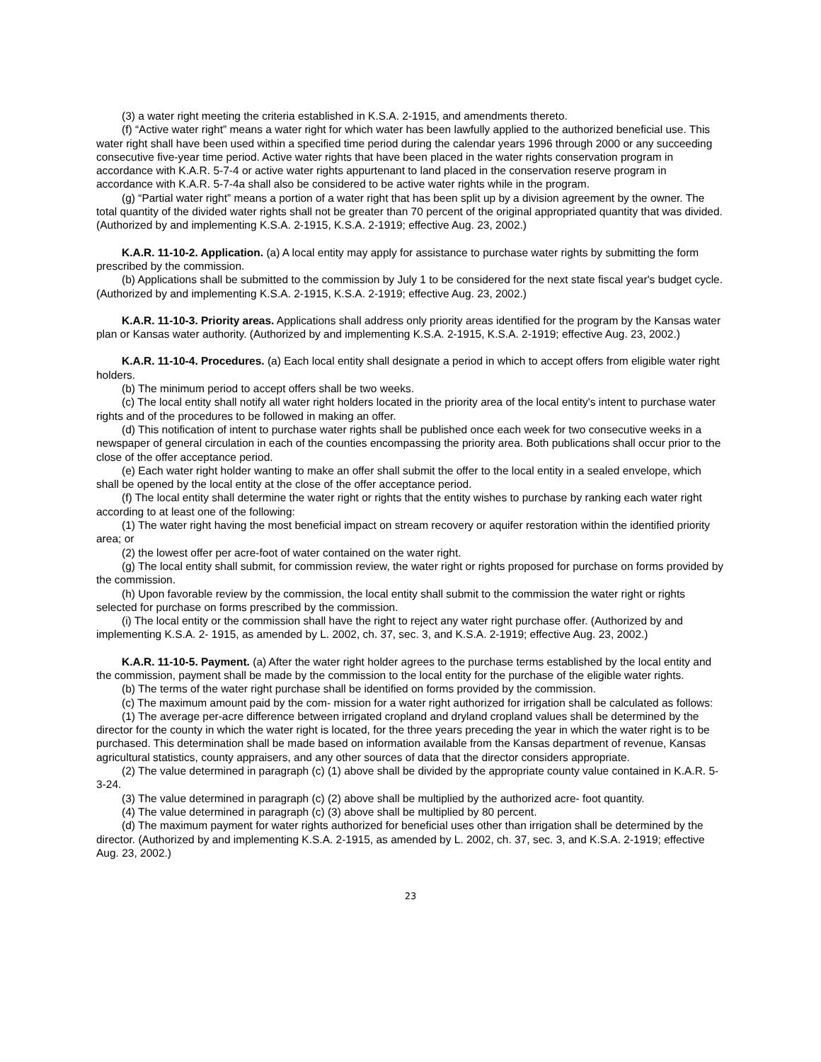(3) a water right meeting the criteria established in K.S.A. 2-1915, and amendments thereto.
(f) “Active water right” means a water right for which water has been lawfully applied to the authorized beneficial use. This water right shall have been used within a specified time period during the calendar years 1996 through 2000 or any succeeding consecutive five-year time period. Active water rights that have been placed in the water rights conservation program in accordance with K.A.R. 5-7-4 or active water rights appurtenant to land placed in the conservation reserve program in accordance with K.A.R. 5-7-4a shall also be considered to be active water rights while in the program.
(g) “Partial water right” means a portion of a water right that has been split up by a division agreement by the owner. The total quantity of the divided water rights shall not be greater than 70 percent of the original appropriated quantity that was divided. (Authorized by and implementing K.S.A. 2-1915, K.S.A. 2-1919; effective Aug. 23, 2002.)
K.A.R. 11-10-2. Application. (a) A local entity may apply for assistance to purchase water rights by submitting the form prescribed by the commission.
(b) Applications shall be submitted to the commission by July 1 to be considered for the next state fiscal year's budget cycle. (Authorized by and implementing K.S.A. 2-1915, K.S.A. 2-1919; effective Aug. 23, 2002.)
K.A.R. 11-10-3. Priority areas. Applications shall address only priority areas identified for the program by the Kansas water plan or Kansas water authority. (Authorized by and implementing K.S.A. 2-1915, K.S.A. 2-1919; effective Aug. 23, 2002.)
K.A.R. 11-10-4. Procedures. (a) Each local entity shall designate a period in which to accept offers from eligible water right holders.
(b) The minimum period to accept offers shall be two weeks.
(c) The local entity shall notify all water right holders located in the priority area of the local entity's intent to purchase water rights and of the procedures to be followed in making an offer.
(d) This notification of intent to purchase water rights shall be published once each week for two consecutive weeks in a newspaper of general circulation in each of the counties encompassing the priority area. Both publications shall occur prior to the close of the offer acceptance period.
(e) Each water right holder wanting to make an offer shall submit the offer to the local entity in a sealed envelope, which shall be opened by the local entity at the close of the offer acceptance period.
(f) The local entity shall determine the water right or rights that the entity wishes to purchase by ranking each water right according to at least one of the following:
(1) The water right having the most beneficial impact on stream recovery or aquifer restoration within the identified priority area; or
(2) the lowest offer per acre-foot of water contained on the water right.
(g) The local entity shall submit, for commission review, the water right or rights proposed for purchase on forms provided by the commission.
(h) Upon favorable review by the commission, the local entity shall submit to the commission the water right or rights selected for purchase on forms prescribed by the commission.
(i) The local entity or the commission shall have the right to reject any water right purchase offer. (Authorized by and implementing K.S.A. 2- 1915, as amended by L. 2002, ch. 37, sec. 3, and K.S.A. 2-1919; effective Aug. 23, 2002.)
K.A.R. 11-10-5. Payment. (a) After the water right holder agrees to the purchase terms established by the local entity and the commission, payment shall be made by the commission to the local entity for the purchase of the eligible water rights.
(b) The terms of the water right purchase shall be identified on forms provided by the commission.
(c) The maximum amount paid by the com- mission for a water right authorized for irrigation shall be calculated as follows:
(1) The average per-acre difference between irrigated cropland and dryland cropland values shall be determined by the director for the county in which the water right is located, for the three years preceding the year in which the water right is to be purchased. This determination shall be made based on information available from the Kansas department of revenue, Kansas agricultural statistics, county appraisers, and any other sources of data that the director considers appropriate.
(2) The value determined in paragraph (c) (1) above shall be divided by the appropriate county value contained in K.A.R. 5-3-24.
(3) The value determined in paragraph (c) (2) above shall be multiplied by the authorized acre- foot quantity.
(4) The value determined in paragraph (c) (3) above shall be multiplied by 80 percent.
(d) The maximum payment for water rights authorized for beneficial uses other than irrigation shall be determined by the director. (Authorized by and implementing K.S.A. 2-1915, as amended by L. 2002, ch. 37, sec. 3, and K.S.A. 2-1919; effective Aug. 23, 2002.)
23